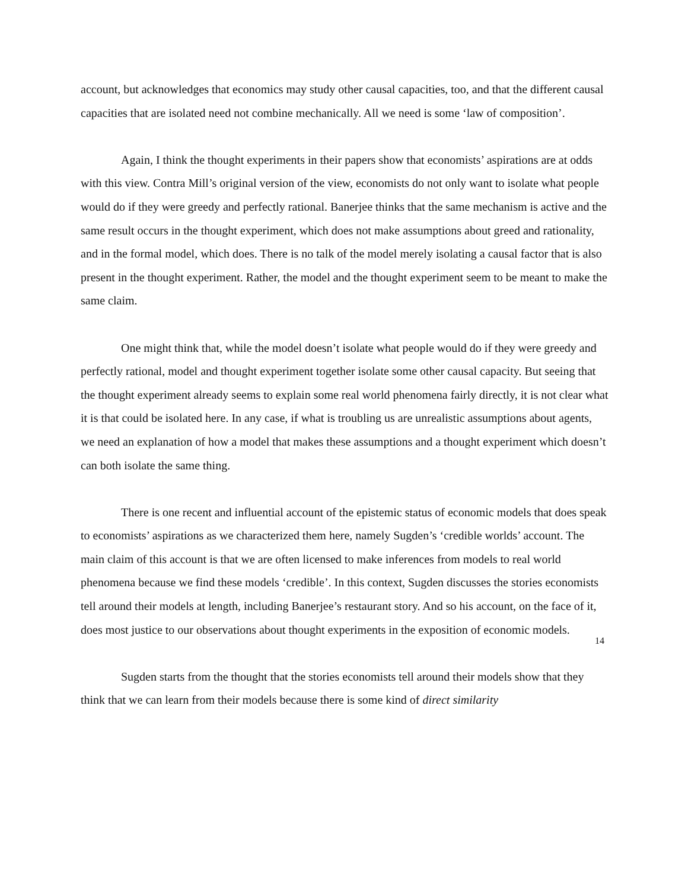account, but acknowledges that economics may study other causal capacities, too, and that the different causal capacities that are isolated need not combine mechanically. All we need is some ‘law of composition’.
Again, I think the thought experiments in their papers show that economists’ aspirations are at odds with this view. Contra Mill’s original version of the view, economists do not only want to isolate what people would do if they were greedy and perfectly rational. Banerjee thinks that the same mechanism is active and the same result occurs in the thought experiment, which does not make assumptions about greed and rationality, and in the formal model, which does. There is no talk of the model merely isolating a causal factor that is also present in the thought experiment. Rather, the model and the thought experiment seem to be meant to make the same claim.
One might think that, while the model doesn’t isolate what people would do if they were greedy and perfectly rational, model and thought experiment together isolate some other causal capacity. But seeing that the thought experiment already seems to explain some real world phenomena fairly directly, it is not clear what it is that could be isolated here. In any case, if what is troubling us are unrealistic assumptions about agents, we need an explanation of how a model that makes these assumptions and a thought experiment which doesn’t can both isolate the same thing.
There is one recent and influential account of the epistemic status of economic models that does speak to economists’ aspirations as we characterized them here, namely Sugden’s ‘credible worlds’ account. The main claim of this account is that we are often licensed to make inferences from models to real world phenomena because we find these models ‘credible’. In this context, Sugden discusses the stories economists tell around their models at length, including Banerjee’s restaurant story. And so his account, on the face of it, does most justice to our observations about thought experiments in the exposition of economic models.
Sugden starts from the thought that the stories economists tell around their models show that they think that we can learn from their models because there is some kind of direct similarity
14